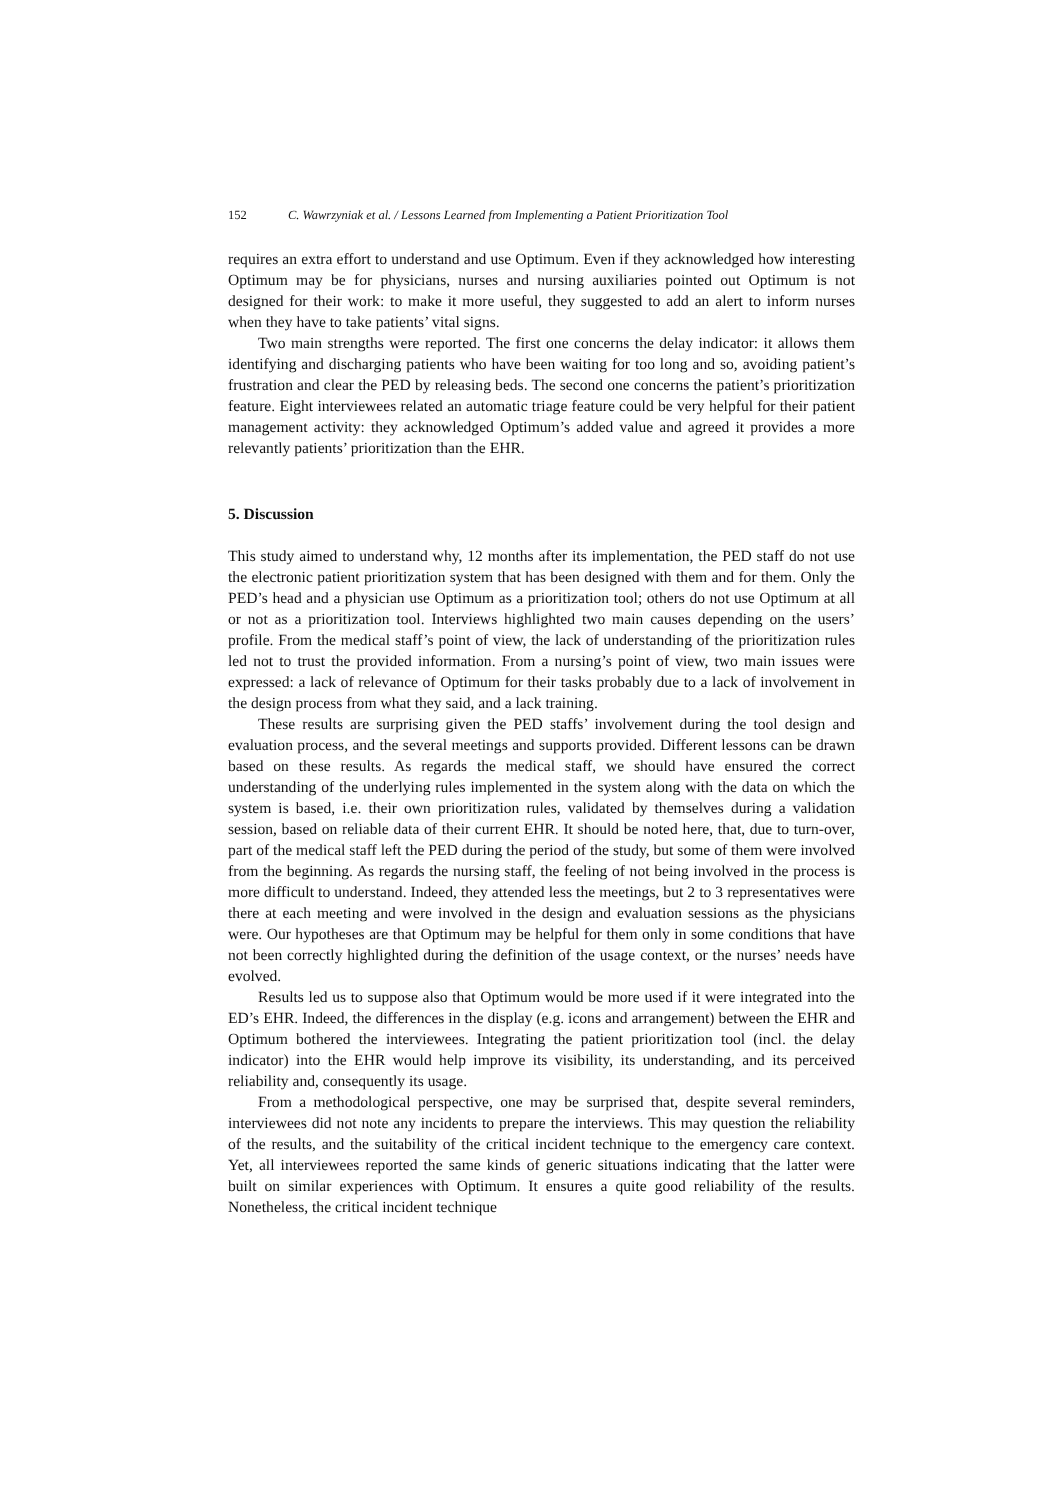152 C. Wawrzyniak et al. / Lessons Learned from Implementing a Patient Prioritization Tool
requires an extra effort to understand and use Optimum. Even if they acknowledged how interesting Optimum may be for physicians, nurses and nursing auxiliaries pointed out Optimum is not designed for their work: to make it more useful, they suggested to add an alert to inform nurses when they have to take patients’ vital signs.
Two main strengths were reported. The first one concerns the delay indicator: it allows them identifying and discharging patients who have been waiting for too long and so, avoiding patient’s frustration and clear the PED by releasing beds. The second one concerns the patient’s prioritization feature. Eight interviewees related an automatic triage feature could be very helpful for their patient management activity: they acknowledged Optimum’s added value and agreed it provides a more relevantly patients’ prioritization than the EHR.
5. Discussion
This study aimed to understand why, 12 months after its implementation, the PED staff do not use the electronic patient prioritization system that has been designed with them and for them. Only the PED’s head and a physician use Optimum as a prioritization tool; others do not use Optimum at all or not as a prioritization tool. Interviews highlighted two main causes depending on the users’ profile. From the medical staff’s point of view, the lack of understanding of the prioritization rules led not to trust the provided information. From a nursing’s point of view, two main issues were expressed: a lack of relevance of Optimum for their tasks probably due to a lack of involvement in the design process from what they said, and a lack training.
These results are surprising given the PED staffs’ involvement during the tool design and evaluation process, and the several meetings and supports provided. Different lessons can be drawn based on these results. As regards the medical staff, we should have ensured the correct understanding of the underlying rules implemented in the system along with the data on which the system is based, i.e. their own prioritization rules, validated by themselves during a validation session, based on reliable data of their current EHR. It should be noted here, that, due to turn-over, part of the medical staff left the PED during the period of the study, but some of them were involved from the beginning. As regards the nursing staff, the feeling of not being involved in the process is more difficult to understand. Indeed, they attended less the meetings, but 2 to 3 representatives were there at each meeting and were involved in the design and evaluation sessions as the physicians were. Our hypotheses are that Optimum may be helpful for them only in some conditions that have not been correctly highlighted during the definition of the usage context, or the nurses’ needs have evolved.
Results led us to suppose also that Optimum would be more used if it were integrated into the ED’s EHR. Indeed, the differences in the display (e.g. icons and arrangement) between the EHR and Optimum bothered the interviewees. Integrating the patient prioritization tool (incl. the delay indicator) into the EHR would help improve its visibility, its understanding, and its perceived reliability and, consequently its usage.
From a methodological perspective, one may be surprised that, despite several reminders, interviewees did not note any incidents to prepare the interviews. This may question the reliability of the results, and the suitability of the critical incident technique to the emergency care context. Yet, all interviewees reported the same kinds of generic situations indicating that the latter were built on similar experiences with Optimum. It ensures a quite good reliability of the results. Nonetheless, the critical incident technique